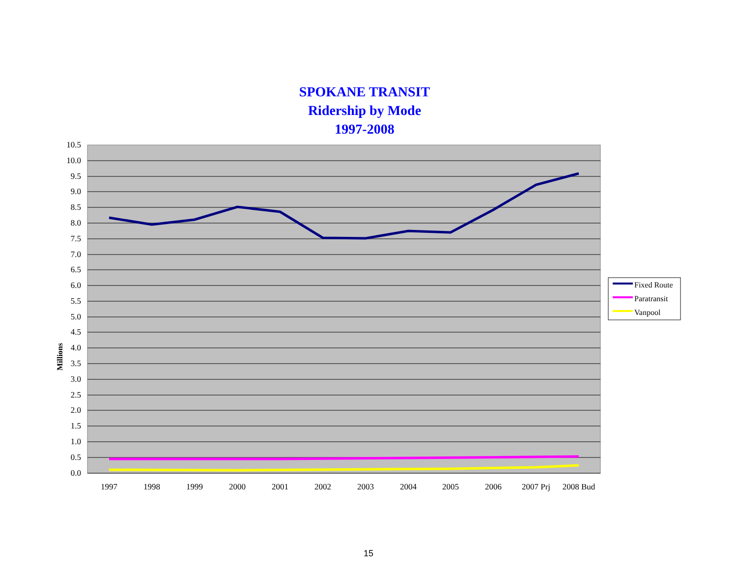SPOKANE TRANSIT
Ridership by Mode
1997-2008
10.5
10.0
9.5
9.0
8.5
8.0
7.5
7.0
6.5
6.0
5.5
5.0
4.5
4.0
3.5
3.0
2.5
2.0
1.5
1.0
0.5
0.0
1997
1998
1999
2000
2001
2002
2003
2004
2005
2006
2007 Prj
2008 Bud
Millions
Fixed Route
Paratransit
Vanpool
15